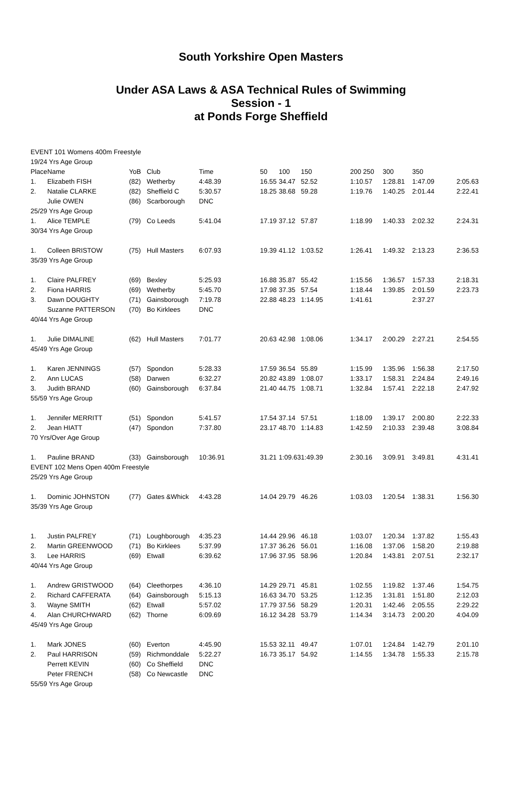South Yorkshire Open Masters
Under ASA Laws & ASA Technical Rules of Swimming
Session - 1
at Ponds Forge Sheffield
| EVENT 101 Womens 400m Freestyle | | | | | | | | | | | |
| 19/24 Yrs Age Group | | | | | | | | | | | |
| Place | Name | YoB | Club | Time | 50 | 100 | 150 | 200 250 | 300 | 350 | |
| 1. | Elizabeth FISH | (82) | Wetherby | 4:48.39 | 16.55 | 34.47 | 52.52 | 1:10.57 | 1:28.81 | 1:47.09 | 2:05.63 |
| 2. | Natalie CLARKE | (82) | Sheffield C | 5:30.57 | 18.25 | 38.68 | 59.28 | 1:19.76 | 1:40.25 | 2:01.44 | 2:22.41 |
| | Julie OWEN | (86) | Scarborough | DNC | | | | | | | |
| 25/29 Yrs Age Group | | | | | | | | | | | |
| 1. | Alice TEMPLE | (79) | Co Leeds | 5:41.04 | 17.19 | 37.12 | 57.87 | 1:18.99 | 1:40.33 | 2:02.32 | 2:24.31 |
| 30/34 Yrs Age Group | | | | | | | | | | | |
| 1. | Colleen BRISTOW | (75) | Hull Masters | 6:07.93 | 19.39 | 41.12 | 1:03.52 | 1:26.41 | 1:49.32 | 2:13.23 | 2:36.53 |
| 35/39 Yrs Age Group | | | | | | | | | | | |
| 1. | Claire PALFREY | (69) | Bexley | 5:25.93 | 16.88 | 35.87 | 55.42 | 1:15.56 | 1:36.57 | 1:57.33 | 2:18.31 |
| 2. | Fiona HARRIS | (69) | Wetherby | 5:45.70 | 17.98 | 37.35 | 57.54 | 1:18.44 | 1:39.85 | 2:01.59 | 2:23.73 |
| 3. | Dawn DOUGHTY | (71) | Gainsborough | 7:19.78 | 22.88 | 48.23 | 1:14.95 | 1:41.61 | | 2:37.27 | |
| | Suzanne PATTERSON | (70) | Bo Kirklees | DNC | | | | | | | |
| 40/44 Yrs Age Group | | | | | | | | | | | |
| 1. | Julie DIMALINE | (62) | Hull Masters | 7:01.77 | 20.63 | 42.98 | 1:08.06 | 1:34.17 | 2:00.29 | 2:27.21 | 2:54.55 |
| 45/49 Yrs Age Group | | | | | | | | | | | |
| 1. | Karen JENNINGS | (57) | Spondon | 5:28.33 | 17.59 | 36.54 | 55.89 | 1:15.99 | 1:35.96 | 1:56.38 | 2:17.50 |
| 2. | Ann LUCAS | (58) | Darwen | 6:32.27 | 20.82 | 43.89 | 1:08.07 | 1:33.17 | 1:58.31 | 2:24.84 | 2:49.16 |
| 3. | Judith BRAND | (60) | Gainsborough | 6:37.84 | 21.40 | 44.75 | 1:08.71 | 1:32.84 | 1:57.41 | 2:22.18 | 2:47.92 |
| 55/59 Yrs Age Group | | | | | | | | | | | |
| 1. | Jennifer MERRITT | (51) | Spondon | 5:41.57 | 17.54 | 37.14 | 57.51 | 1:18.09 | 1:39.17 | 2:00.80 | 2:22.33 |
| 2. | Jean HIATT | (47) | Spondon | 7:37.80 | 23.17 | 48.70 | 1:14.83 | 1:42.59 | 2:10.33 | 2:39.48 | 3:08.84 |
| 70 Yrs/Over Age Group | | | | | | | | | | | |
| 1. | Pauline BRAND | (33) | Gainsborough | 10:36.91 | 31.21 | 1:09.63 | 1:49.39 | 2:30.16 | 3:09.91 | 3:49.81 | 4:31.41 |
| EVENT 102 Mens Open 400m Freestyle | | | | | | | | | | | |
| 25/29 Yrs Age Group | | | | | | | | | | | |
| 1. | Dominic JOHNSTON | (77) | Gates &Whick | 4:43.28 | 14.04 | 29.79 | 46.26 | 1:03.03 | 1:20.54 | 1:38.31 | 1:56.30 |
| 35/39 Yrs Age Group | | | | | | | | | | | |
| 1. | Justin PALFREY | (71) | Loughborough | 4:35.23 | 14.44 | 29.96 | 46.18 | 1:03.07 | 1:20.34 | 1:37.82 | 1:55.43 |
| 2. | Martin GREENWOOD | (71) | Bo Kirklees | 5:37.99 | 17.37 | 36.26 | 56.01 | 1:16.08 | 1:37.06 | 1:58.20 | 2:19.88 |
| 3. | Lee HARRIS | (69) | Etwall | 6:39.62 | 17.96 | 37.95 | 58.96 | 1:20.84 | 1:43.81 | 2:07.51 | 2:32.17 |
| 40/44 Yrs Age Group | | | | | | | | | | | |
| 1. | Andrew GRISTWOOD | (64) | Cleethorpes | 4:36.10 | 14.29 | 29.71 | 45.81 | 1:02.55 | 1:19.82 | 1:37.46 | 1:54.75 |
| 2. | Richard CAFFERATA | (64) | Gainsborough | 5:15.13 | 16.63 | 34.70 | 53.25 | 1:12.35 | 1:31.81 | 1:51.80 | 2:12.03 |
| 3. | Wayne SMITH | (62) | Etwall | 5:57.02 | 17.79 | 37.56 | 58.29 | 1:20.31 | 1:42.46 | 2:05.55 | 2:29.22 |
| 4. | Alan CHURCHWARD | (62) | Thorne | 6:09.69 | 16.12 | 34.28 | 53.79 | 1:14.34 | 3:14.73 | 2:00.20 | 4:04.09 |
| 45/49 Yrs Age Group | | | | | | | | | | | |
| 1. | Mark JONES | (60) | Everton | 4:45.90 | 15.53 | 32.11 | 49.47 | 1:07.01 | 1:24.84 | 1:42.79 | 2:01.10 |
| 2. | Paul HARRISON | (59) | Richmonddale | 5:22.27 | 16.73 | 35.17 | 54.92 | 1:14.55 | 1:34.78 | 1:55.33 | 2:15.78 |
| | Perrett KEVIN | (60) | Co Sheffield | DNC | | | | | | | |
| | Peter FRENCH | (58) | Co Newcastle | DNC | | | | | | | |
| 55/59 Yrs Age Group | | | | | | | | | | | |